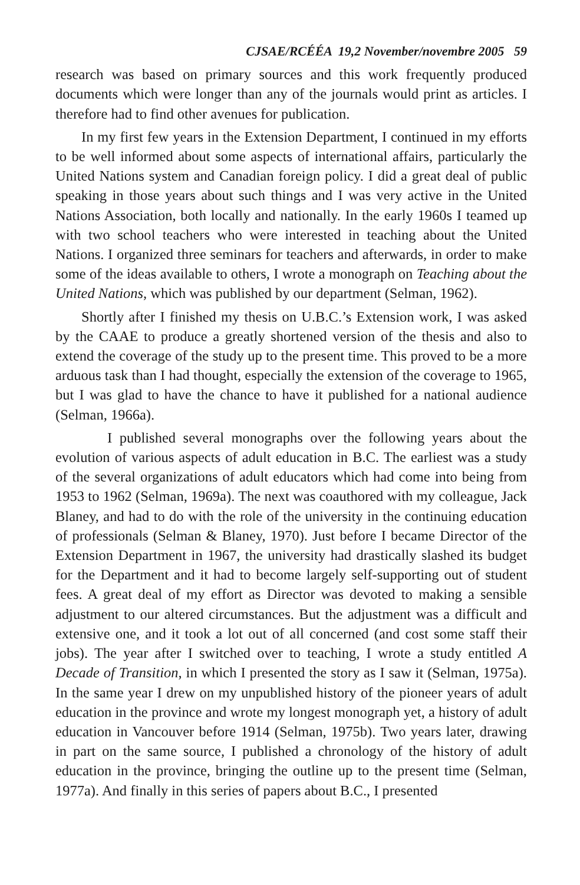CJSAE/RCÉÉA 19,2 November/novembre 2005 59
research was based on primary sources and this work frequently produced documents which were longer than any of the journals would print as articles. I therefore had to find other avenues for publication.
In my first few years in the Extension Department, I continued in my efforts to be well informed about some aspects of international affairs, particularly the United Nations system and Canadian foreign policy. I did a great deal of public speaking in those years about such things and I was very active in the United Nations Association, both locally and nationally. In the early 1960s I teamed up with two school teachers who were interested in teaching about the United Nations. I organized three seminars for teachers and afterwards, in order to make some of the ideas available to others, I wrote a monograph on Teaching about the United Nations, which was published by our department (Selman, 1962).
Shortly after I finished my thesis on U.B.C.’s Extension work, I was asked by the CAAE to produce a greatly shortened version of the thesis and also to extend the coverage of the study up to the present time. This proved to be a more arduous task than I had thought, especially the extension of the coverage to 1965, but I was glad to have the chance to have it published for a national audience (Selman, 1966a).
I published several monographs over the following years about the evolution of various aspects of adult education in B.C. The earliest was a study of the several organizations of adult educators which had come into being from 1953 to 1962 (Selman, 1969a). The next was coauthored with my colleague, Jack Blaney, and had to do with the role of the university in the continuing education of professionals (Selman & Blaney, 1970). Just before I became Director of the Extension Department in 1967, the university had drastically slashed its budget for the Department and it had to become largely self-supporting out of student fees. A great deal of my effort as Director was devoted to making a sensible adjustment to our altered circumstances. But the adjustment was a difficult and extensive one, and it took a lot out of all concerned (and cost some staff their jobs). The year after I switched over to teaching, I wrote a study entitled A Decade of Transition, in which I presented the story as I saw it (Selman, 1975a). In the same year I drew on my unpublished history of the pioneer years of adult education in the province and wrote my longest monograph yet, a history of adult education in Vancouver before 1914 (Selman, 1975b). Two years later, drawing in part on the same source, I published a chronology of the history of adult education in the province, bringing the outline up to the present time (Selman, 1977a). And finally in this series of papers about B.C., I presented